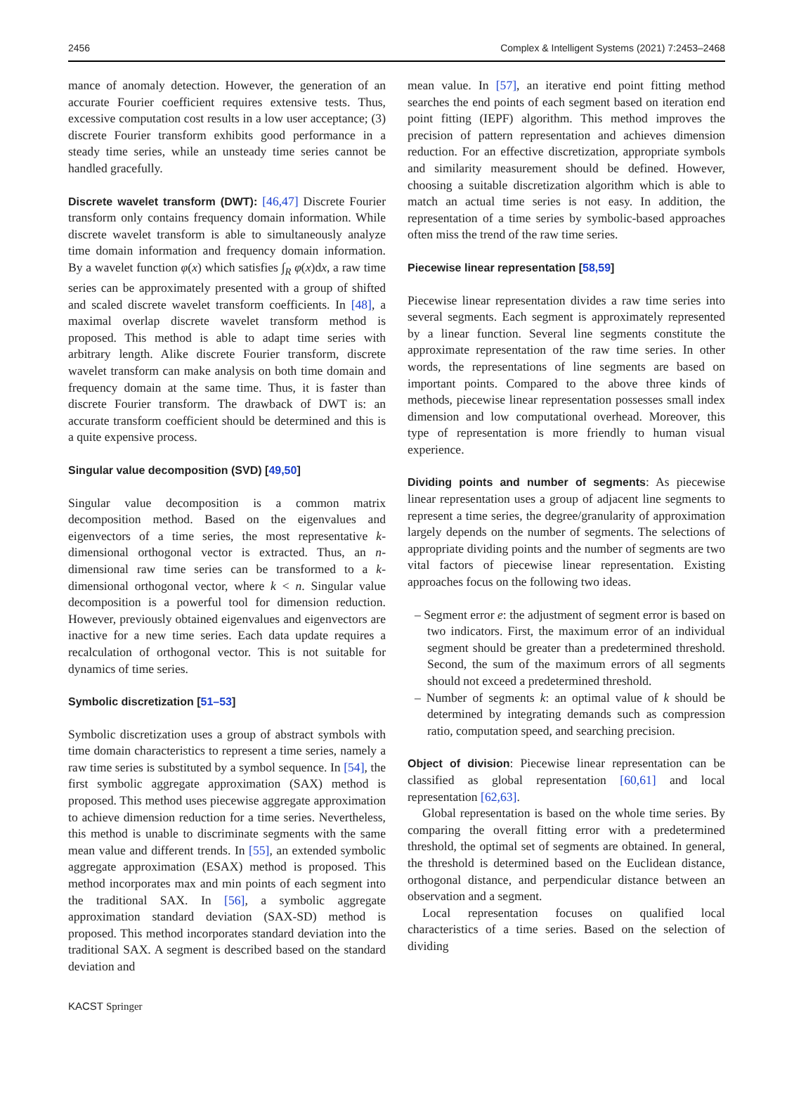2456 Complex & Intelligent Systems (2021) 7:2453–2468
mance of anomaly detection. However, the generation of an accurate Fourier coefficient requires extensive tests. Thus, excessive computation cost results in a low user acceptance; (3) discrete Fourier transform exhibits good performance in a steady time series, while an unsteady time series cannot be handled gracefully.
Discrete wavelet transform (DWT): [46,47] Discrete Fourier transform only contains frequency domain information. While discrete wavelet transform is able to simultaneously analyze time domain information and frequency domain information. By a wavelet function φ(x) which satisfies ∫<sub>R</sub> φ(x)dx, a raw time series can be approximately presented with a group of shifted and scaled discrete wavelet transform coefficients. In [48], a maximal overlap discrete wavelet transform method is proposed. This method is able to adapt time series with arbitrary length. Alike discrete Fourier transform, discrete wavelet transform can make analysis on both time domain and frequency domain at the same time. Thus, it is faster than discrete Fourier transform. The drawback of DWT is: an accurate transform coefficient should be determined and this is a quite expensive process.
Singular value decomposition (SVD) [49,50]
Singular value decomposition is a common matrix decomposition method. Based on the eigenvalues and eigenvectors of a time series, the most representative k-dimensional orthogonal vector is extracted. Thus, an n-dimensional raw time series can be transformed to a k-dimensional orthogonal vector, where k < n. Singular value decomposition is a powerful tool for dimension reduction. However, previously obtained eigenvalues and eigenvectors are inactive for a new time series. Each data update requires a recalculation of orthogonal vector. This is not suitable for dynamics of time series.
Symbolic discretization [51–53]
Symbolic discretization uses a group of abstract symbols with time domain characteristics to represent a time series, namely a raw time series is substituted by a symbol sequence. In [54], the first symbolic aggregate approximation (SAX) method is proposed. This method uses piecewise aggregate approximation to achieve dimension reduction for a time series. Nevertheless, this method is unable to discriminate segments with the same mean value and different trends. In [55], an extended symbolic aggregate approximation (ESAX) method is proposed. This method incorporates max and min points of each segment into the traditional SAX. In [56], a symbolic aggregate approximation standard deviation (SAX-SD) method is proposed. This method incorporates standard deviation into the traditional SAX. A segment is described based on the standard deviation and
mean value. In [57], an iterative end point fitting method searches the end points of each segment based on iteration end point fitting (IEPF) algorithm. This method improves the precision of pattern representation and achieves dimension reduction. For an effective discretization, appropriate symbols and similarity measurement should be defined. However, choosing a suitable discretization algorithm which is able to match an actual time series is not easy. In addition, the representation of a time series by symbolic-based approaches often miss the trend of the raw time series.
Piecewise linear representation [58,59]
Piecewise linear representation divides a raw time series into several segments. Each segment is approximately represented by a linear function. Several line segments constitute the approximate representation of the raw time series. In other words, the representations of line segments are based on important points. Compared to the above three kinds of methods, piecewise linear representation possesses small index dimension and low computational overhead. Moreover, this type of representation is more friendly to human visual experience.
Dividing points and number of segments: As piecewise linear representation uses a group of adjacent line segments to represent a time series, the degree/granularity of approximation largely depends on the number of segments. The selections of appropriate dividing points and the number of segments are two vital factors of piecewise linear representation. Existing approaches focus on the following two ideas.
– Segment error e: the adjustment of segment error is based on two indicators. First, the maximum error of an individual segment should be greater than a predetermined threshold. Second, the sum of the maximum errors of all segments should not exceed a predetermined threshold.
– Number of segments k: an optimal value of k should be determined by integrating demands such as compression ratio, computation speed, and searching precision.
Object of division: Piecewise linear representation can be classified as global representation [60,61] and local representation [62,63].
Global representation is based on the whole time series. By comparing the overall fitting error with a predetermined threshold, the optimal set of segments are obtained. In general, the threshold is determined based on the Euclidean distance, orthogonal distance, and perpendicular distance between an observation and a segment.
Local representation focuses on qualified local characteristics of a time series. Based on the selection of dividing
KACST Springer